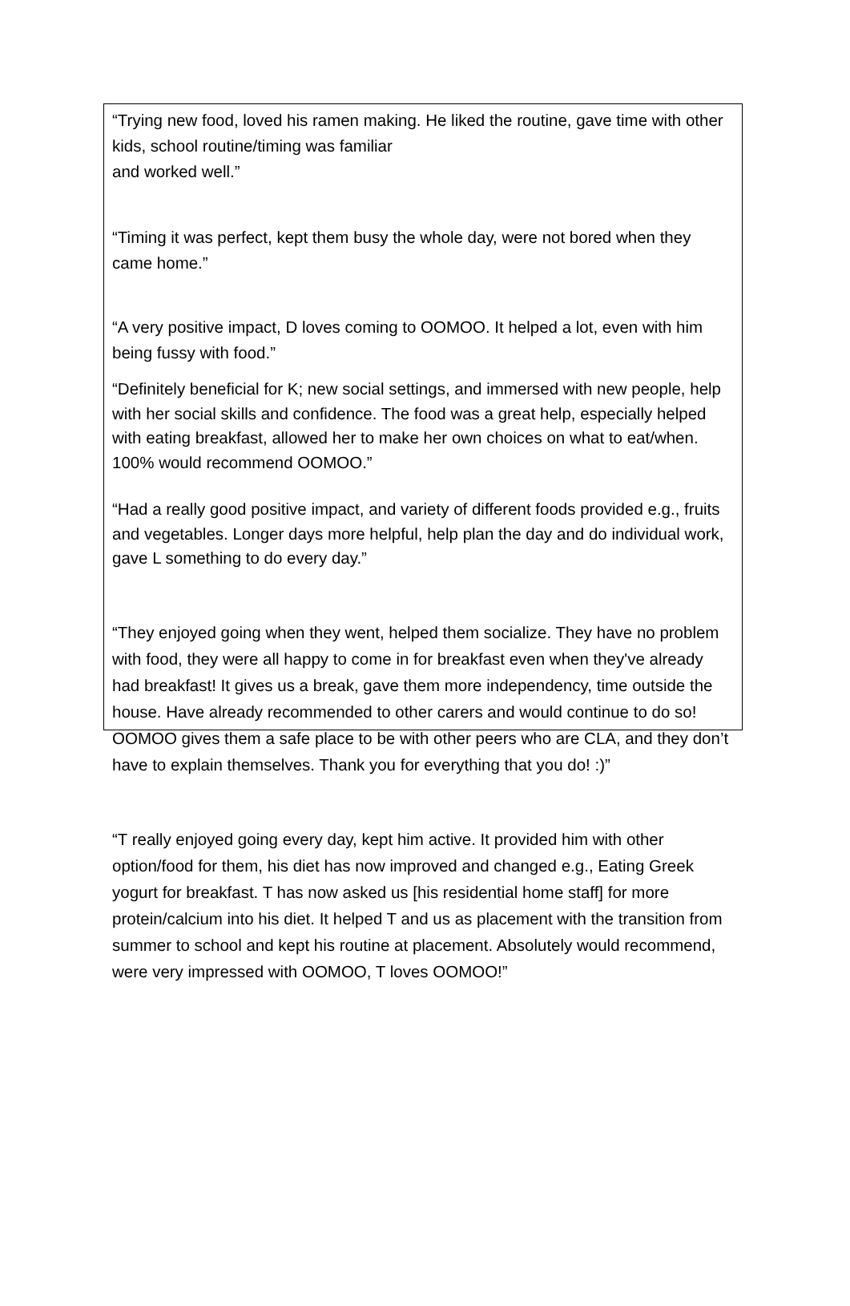“Trying new food, loved his ramen making. He liked the routine, gave time with other kids, school routine/timing was familiar
and worked well.”
“Timing it was perfect, kept them busy the whole day, were not bored when they came home.”
“A very positive impact, D loves coming to OOMOO. It helped a lot, even with him being fussy with food.”
“Definitely beneficial for K; new social settings, and immersed with new people, help with her social skills and confidence. The food was a great help, especially helped with eating breakfast, allowed her to make her own choices on what to eat/when. 100% would recommend OOMOO.”
“Had a really good positive impact, and variety of different foods provided e.g., fruits and vegetables. Longer days more helpful, help plan the day and do individual work, gave L something to do every day.”
“They enjoyed going when they went, helped them socialize. They have no problem with food, they were all happy to come in for breakfast even when they've already had breakfast! It gives us a break, gave them more independency, time outside the house. Have already recommended to other carers and would continue to do so! OOMOO gives them a safe place to be with other peers who are CLA, and they don’t have to explain themselves. Thank you for everything that you do! :)”
“T really enjoyed going every day, kept him active. It provided him with other option/food for them, his diet has now improved and changed e.g., Eating Greek yogurt for breakfast. T has now asked us [his residential home staff] for more protein/calcium into his diet. It helped T and us as placement with the transition from summer to school and kept his routine at placement. Absolutely would recommend, were very impressed with OOMOO, T loves OOMOO!”